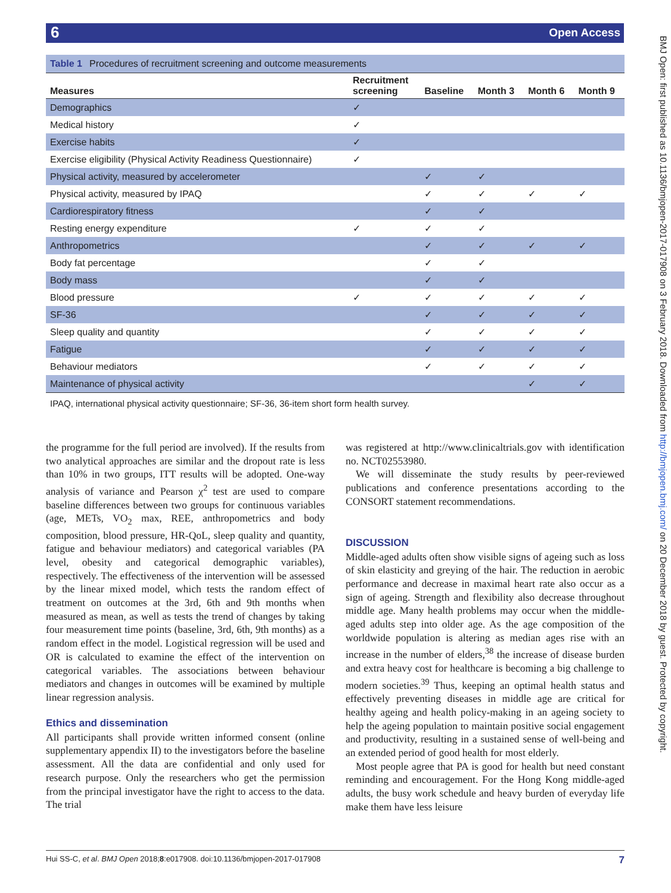6 Open Access
BMJ Open: first published as 10.1136/bmjopen-2017-017908 on 3 February 2018. Downloaded from http://bmjopen.bmj.com/ on 20 December 2018 by guest. Protected by copyright.
Table 1 Procedures of recruitment screening and outcome measurements
| Measures | Recruitment screening | Baseline | Month 3 | Month 6 | Month 9 |
| --- | --- | --- | --- | --- | --- |
| Demographics | ✓ | | | | |
| Medical history | ✓ | | | | |
| Exercise habits | ✓ | | | | |
| Exercise eligibility (Physical Activity Readiness Questionnaire) | ✓ | | | | |
| Physical activity, measured by accelerometer | | ✓ | ✓ | | |
| Physical activity, measured by IPAQ | | ✓ | ✓ | ✓ | ✓ |
| Cardiorespiratory fitness | | ✓ | ✓ | | |
| Resting energy expenditure | ✓ | ✓ | ✓ | | |
| Anthropometrics | | ✓ | ✓ | ✓ | ✓ |
| Body fat percentage | | ✓ | ✓ | | |
| Body mass | | ✓ | ✓ | | |
| Blood pressure | ✓ | ✓ | ✓ | ✓ | ✓ |
| SF-36 | | ✓ | ✓ | ✓ | ✓ |
| Sleep quality and quantity | | ✓ | ✓ | ✓ | ✓ |
| Fatigue | | ✓ | ✓ | ✓ | ✓ |
| Behaviour mediators | | ✓ | ✓ | ✓ | ✓ |
| Maintenance of physical activity | | | | ✓ | ✓ |
IPAQ, international physical activity questionnaire; SF-36, 36-item short form health survey.
the programme for the full period are involved). If the results from two analytical approaches are similar and the dropout rate is less than 10% in two groups, ITT results will be adopted. One-way analysis of variance and Pearson χ<sup>2</sup> test are used to compare baseline differences between two groups for continuous variables (age, METs, VO<sub>2</sub> max, REE, anthropometrics and body composition, blood pressure, HR-QoL, sleep quality and quantity, fatigue and behaviour mediators) and categorical variables (PA level, obesity and categorical demographic variables), respectively. The effectiveness of the intervention will be assessed by the linear mixed model, which tests the random effect of treatment on outcomes at the 3rd, 6th and 9th months when measured as mean, as well as tests the trend of changes by taking four measurement time points (baseline, 3rd, 6th, 9th months) as a random effect in the model. Logistical regression will be used and OR is calculated to examine the effect of the intervention on categorical variables. The associations between behaviour mediators and changes in outcomes will be examined by multiple linear regression analysis.
Ethics and dissemination
All participants shall provide written informed consent (online supplementary appendix II) to the investigators before the baseline assessment. All the data are confidential and only used for research purpose. Only the researchers who get the permission from the principal investigator have the right to access to the data. The trial
was registered at http://www.clinicaltrials.gov with identification no. NCT02553980.
We will disseminate the study results by peer-reviewed publications and conference presentations according to the CONSORT statement recommendations.
DISCUSSION
Middle-aged adults often show visible signs of ageing such as loss of skin elasticity and greying of the hair. The reduction in aerobic performance and decrease in maximal heart rate also occur as a sign of ageing. Strength and flexibility also decrease throughout middle age. Many health problems may occur when the middle-aged adults step into older age. As the age composition of the worldwide population is altering as median ages rise with an increase in the number of elders,<sup>38</sup> the increase of disease burden and extra heavy cost for healthcare is becoming a big challenge to modern societies.<sup>39</sup> Thus, keeping an optimal health status and effectively preventing diseases in middle age are critical for healthy ageing and health policy-making in an ageing society to help the ageing population to maintain positive social engagement and productivity, resulting in a sustained sense of well-being and an extended period of good health for most elderly.
Most people agree that PA is good for health but need constant reminding and encouragement. For the Hong Kong middle-aged adults, the busy work schedule and heavy burden of everyday life make them have less leisure
Hui SS-C, et al. BMJ Open 2018;8:e017908. doi:10.1136/bmjopen-2017-017908 7